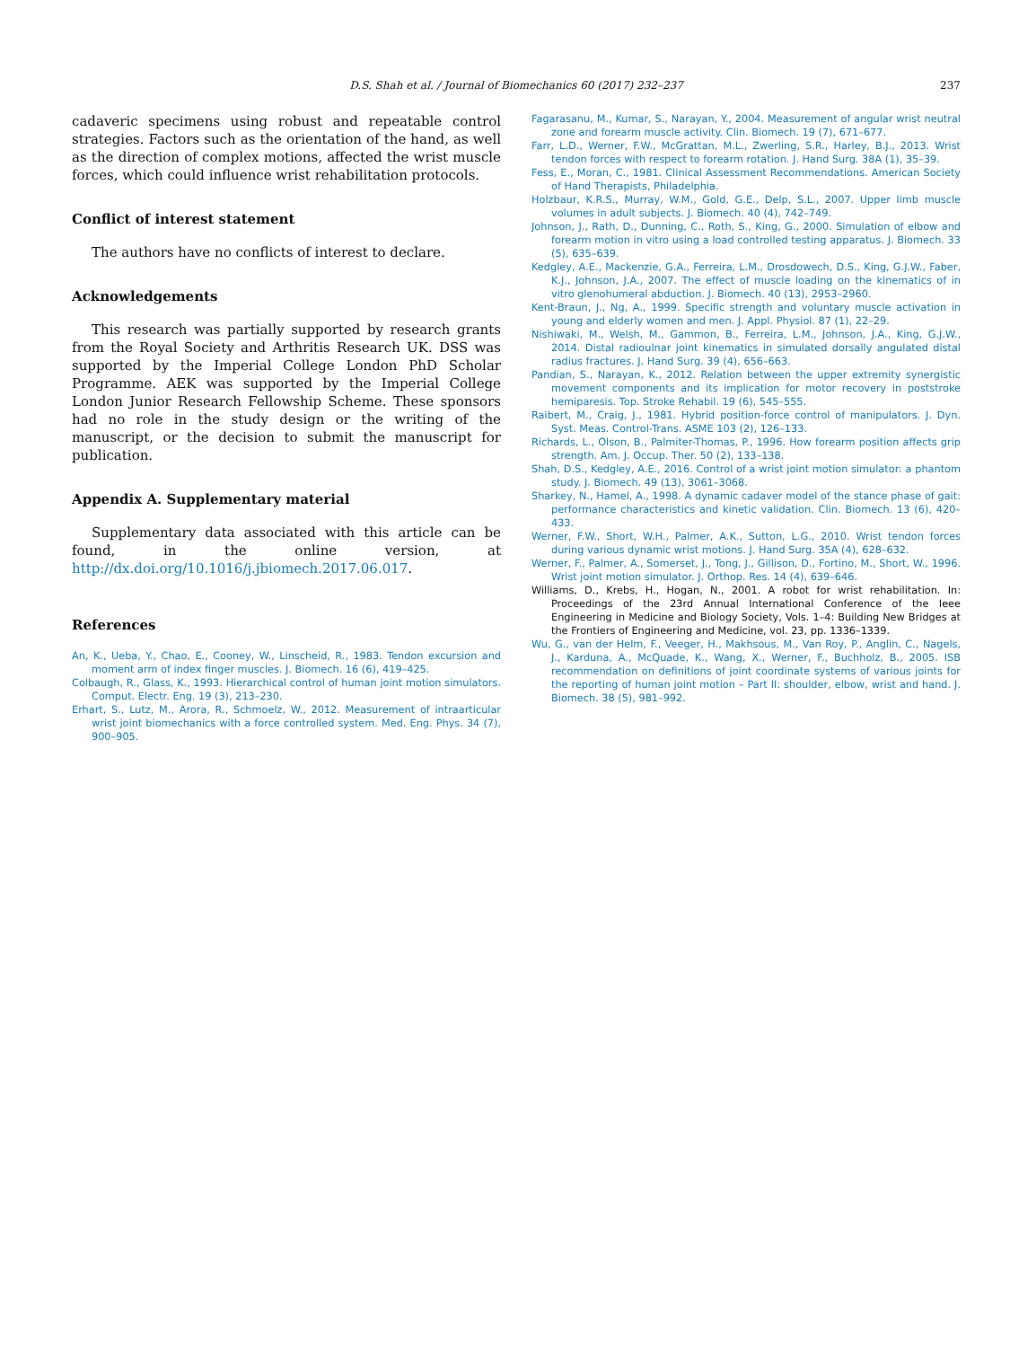D.S. Shah et al. / Journal of Biomechanics 60 (2017) 232–237 237
cadaveric specimens using robust and repeatable control strategies. Factors such as the orientation of the hand, as well as the direction of complex motions, affected the wrist muscle forces, which could influence wrist rehabilitation protocols.
Conflict of interest statement
The authors have no conflicts of interest to declare.
Acknowledgements
This research was partially supported by research grants from the Royal Society and Arthritis Research UK. DSS was supported by the Imperial College London PhD Scholar Programme. AEK was supported by the Imperial College London Junior Research Fellowship Scheme. These sponsors had no role in the study design or the writing of the manuscript, or the decision to submit the manuscript for publication.
Appendix A. Supplementary material
Supplementary data associated with this article can be found, in the online version, at http://dx.doi.org/10.1016/j.jbiomech.2017.06.017.
References
An, K., Ueba, Y., Chao, E., Cooney, W., Linscheid, R., 1983. Tendon excursion and moment arm of index finger muscles. J. Biomech. 16 (6), 419–425.
Colbaugh, R., Glass, K., 1993. Hierarchical control of human joint motion simulators. Comput. Electr. Eng. 19 (3), 213–230.
Erhart, S., Lutz, M., Arora, R., Schmoelz, W., 2012. Measurement of intraarticular wrist joint biomechanics with a force controlled system. Med. Eng. Phys. 34 (7), 900–905.
Fagarasanu, M., Kumar, S., Narayan, Y., 2004. Measurement of angular wrist neutral zone and forearm muscle activity. Clin. Biomech. 19 (7), 671–677.
Farr, L.D., Werner, F.W., McGrattan, M.L., Zwerling, S.R., Harley, B.J., 2013. Wrist tendon forces with respect to forearm rotation. J. Hand Surg. 38A (1), 35–39.
Fess, E., Moran, C., 1981. Clinical Assessment Recommendations. American Society of Hand Therapists, Philadelphia.
Holzbaur, K.R.S., Murray, W.M., Gold, G.E., Delp, S.L., 2007. Upper limb muscle volumes in adult subjects. J. Biomech. 40 (4), 742–749.
Johnson, J., Rath, D., Dunning, C., Roth, S., King, G., 2000. Simulation of elbow and forearm motion in vitro using a load controlled testing apparatus. J. Biomech. 33 (5), 635–639.
Kedgley, A.E., Mackenzie, G.A., Ferreira, L.M., Drosdowech, D.S., King, G.J.W., Faber, K.J., Johnson, J.A., 2007. The effect of muscle loading on the kinematics of in vitro glenohumeral abduction. J. Biomech. 40 (13), 2953–2960.
Kent-Braun, J., Ng, A., 1999. Specific strength and voluntary muscle activation in young and elderly women and men. J. Appl. Physiol. 87 (1), 22–29.
Nishiwaki, M., Welsh, M., Gammon, B., Ferreira, L.M., Johnson, J.A., King, G.J.W., 2014. Distal radioulnar joint kinematics in simulated dorsally angulated distal radius fractures. J. Hand Surg. 39 (4), 656–663.
Pandian, S., Narayan, K., 2012. Relation between the upper extremity synergistic movement components and its implication for motor recovery in poststroke hemiparesis. Top. Stroke Rehabil. 19 (6), 545–555.
Raibert, M., Craig, J., 1981. Hybrid position-force control of manipulators. J. Dyn. Syst. Meas. Control-Trans. ASME 103 (2), 126–133.
Richards, L., Olson, B., Palmiter-Thomas, P., 1996. How forearm position affects grip strength. Am. J. Occup. Ther. 50 (2), 133–138.
Shah, D.S., Kedgley, A.E., 2016. Control of a wrist joint motion simulator: a phantom study. J. Biomech. 49 (13), 3061–3068.
Sharkey, N., Hamel, A., 1998. A dynamic cadaver model of the stance phase of gait: performance characteristics and kinetic validation. Clin. Biomech. 13 (6), 420–433.
Werner, F.W., Short, W.H., Palmer, A.K., Sutton, L.G., 2010. Wrist tendon forces during various dynamic wrist motions. J. Hand Surg. 35A (4), 628–632.
Werner, F., Palmer, A., Somerset, J., Tong, J., Gillison, D., Fortino, M., Short, W., 1996. Wrist joint motion simulator. J. Orthop. Res. 14 (4), 639–646.
Williams, D., Krebs, H., Hogan, N., 2001. A robot for wrist rehabilitation. In: Proceedings of the 23rd Annual International Conference of the Ieee Engineering in Medicine and Biology Society, Vols. 1–4: Building New Bridges at the Frontiers of Engineering and Medicine, vol. 23, pp. 1336–1339.
Wu, G., van der Helm, F., Veeger, H., Makhsous, M., Van Roy, P., Anglin, C., Nagels, J., Karduna, A., McQuade, K., Wang, X., Werner, F., Buchholz, B., 2005. ISB recommendation on definitions of joint coordinate systems of various joints for the reporting of human joint motion – Part II: shoulder, elbow, wrist and hand. J. Biomech. 38 (5), 981–992.